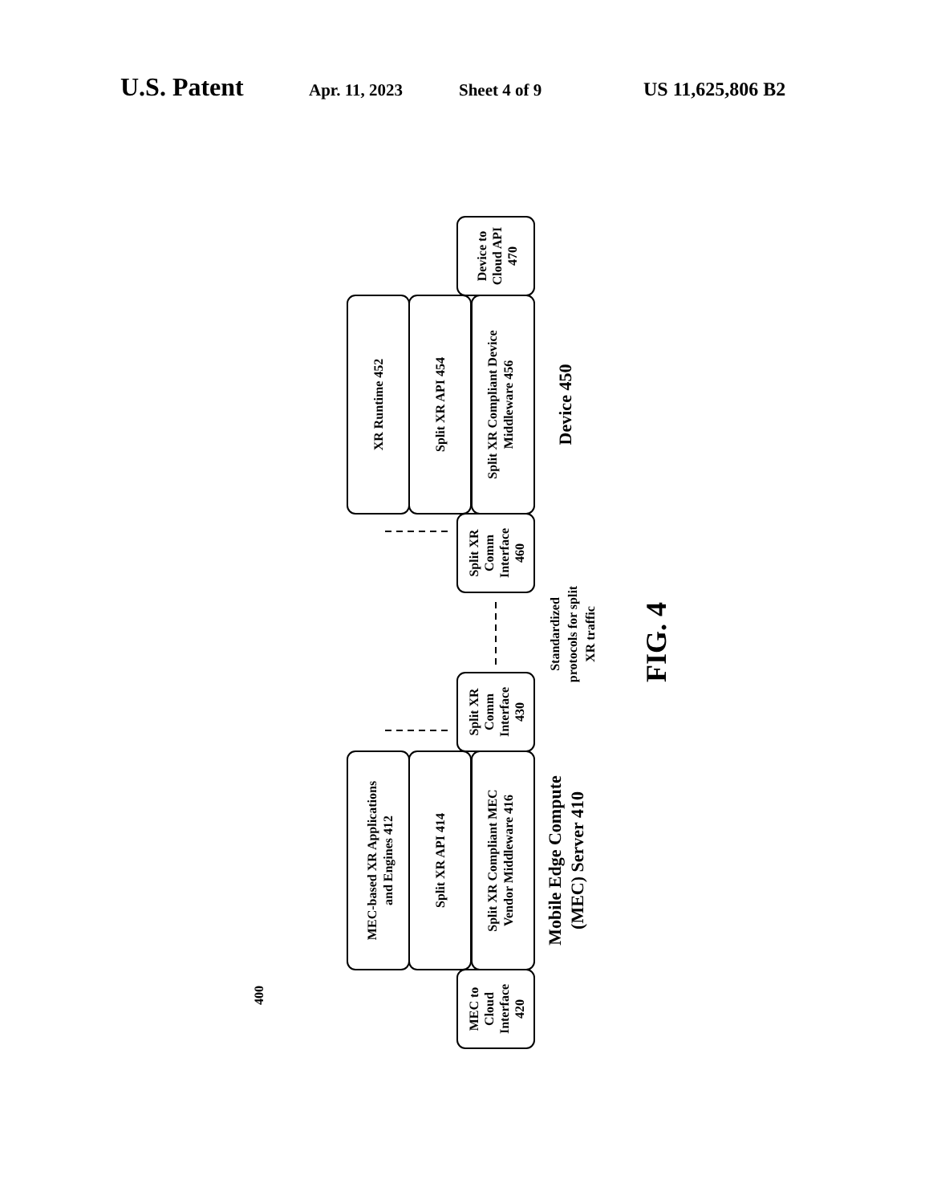U.S. Patent Apr. 11, 2023 Sheet 4 of 9 US 11,625,806 B2
Device to Cloud API 470
XR Runtime 452
Split XR API 454
Split XR Compliant Device Middleware 456
Split XR Comm Interface 460
Split XR Comm Interface 430
MEC-based XR Applications and Engines 412
Split XR API 414
Split XR Compliant MEC Vendor Middleware 416
MEC to Cloud Interface 420
Standardized protocols for split XR traffic
Device 450
Mobile Edge Compute (MEC) Server 410
FIG. 4
400